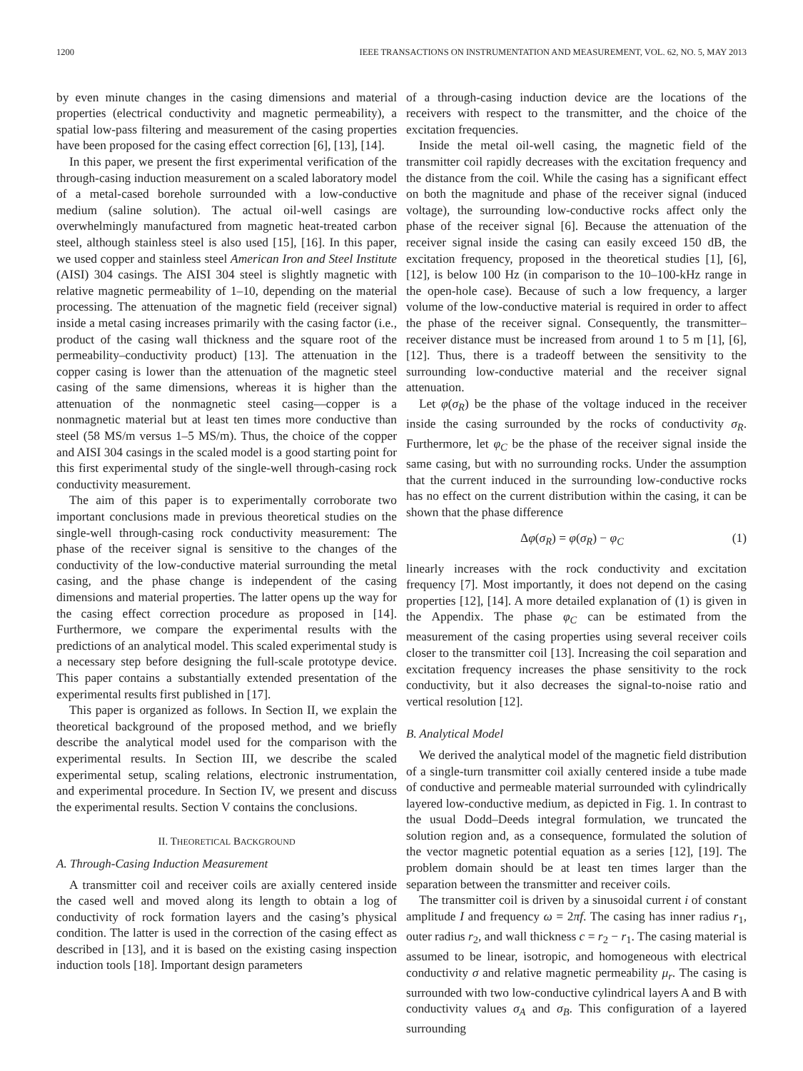1200 IEEE TRANSACTIONS ON INSTRUMENTATION AND MEASUREMENT, VOL. 62, NO. 5, MAY 2013
by even minute changes in the casing dimensions and material properties (electrical conductivity and magnetic permeability), a spatial low-pass filtering and measurement of the casing properties have been proposed for the casing effect correction [6], [13], [14].
In this paper, we present the first experimental verification of the through-casing induction measurement on a scaled laboratory model of a metal-cased borehole surrounded with a low-conductive medium (saline solution). The actual oil-well casings are overwhelmingly manufactured from magnetic heat-treated carbon steel, although stainless steel is also used [15], [16]. In this paper, we used copper and stainless steel American Iron and Steel Institute (AISI) 304 casings. The AISI 304 steel is slightly magnetic with relative magnetic permeability of 1–10, depending on the material processing. The attenuation of the magnetic field (receiver signal) inside a metal casing increases primarily with the casing factor (i.e., product of the casing wall thickness and the square root of the permeability–conductivity product) [13]. The attenuation in the copper casing is lower than the attenuation of the magnetic steel casing of the same dimensions, whereas it is higher than the attenuation of the nonmagnetic steel casing—copper is a nonmagnetic material but at least ten times more conductive than steel (58 MS/m versus 1–5 MS/m). Thus, the choice of the copper and AISI 304 casings in the scaled model is a good starting point for this first experimental study of the single-well through-casing rock conductivity measurement.
The aim of this paper is to experimentally corroborate two important conclusions made in previous theoretical studies on the single-well through-casing rock conductivity measurement: The phase of the receiver signal is sensitive to the changes of the conductivity of the low-conductive material surrounding the metal casing, and the phase change is independent of the casing dimensions and material properties. The latter opens up the way for the casing effect correction procedure as proposed in [14]. Furthermore, we compare the experimental results with the predictions of an analytical model. This scaled experimental study is a necessary step before designing the full-scale prototype device. This paper contains a substantially extended presentation of the experimental results first published in [17].
This paper is organized as follows. In Section II, we explain the theoretical background of the proposed method, and we briefly describe the analytical model used for the comparison with the experimental results. In Section III, we describe the scaled experimental setup, scaling relations, electronic instrumentation, and experimental procedure. In Section IV, we present and discuss the experimental results. Section V contains the conclusions.
II. THEORETICAL BACKGROUND
A. Through-Casing Induction Measurement
A transmitter coil and receiver coils are axially centered inside the cased well and moved along its length to obtain a log of conductivity of rock formation layers and the casing’s physical condition. The latter is used in the correction of the casing effect as described in [13], and it is based on the existing casing inspection induction tools [18]. Important design parameters
of a through-casing induction device are the locations of the receivers with respect to the transmitter, and the choice of the excitation frequencies.
Inside the metal oil-well casing, the magnetic field of the transmitter coil rapidly decreases with the excitation frequency and the distance from the coil. While the casing has a significant effect on both the magnitude and phase of the receiver signal (induced voltage), the surrounding low-conductive rocks affect only the phase of the receiver signal [6]. Because the attenuation of the receiver signal inside the casing can easily exceed 150 dB, the excitation frequency, proposed in the theoretical studies [1], [6], [12], is below 100 Hz (in comparison to the 10–100-kHz range in the open-hole case). Because of such a low frequency, a larger volume of the low-conductive material is required in order to affect the phase of the receiver signal. Consequently, the transmitter–receiver distance must be increased from around 1 to 5 m [1], [6], [12]. Thus, there is a tradeoff between the sensitivity to the surrounding low-conductive material and the receiver signal attenuation.
Let φ(σ<sub>R</sub>) be the phase of the voltage induced in the receiver inside the casing surrounded by the rocks of conductivity σ<sub>R</sub>. Furthermore, let φ<sub>C</sub> be the phase of the receiver signal inside the same casing, but with no surrounding rocks. Under the assumption that the current induced in the surrounding low-conductive rocks has no effect on the current distribution within the casing, it can be shown that the phase difference
Δφ(σ<sub>R</sub>) = φ(σ<sub>R</sub>) − φ<sub>C</sub> (1)
linearly increases with the rock conductivity and excitation frequency [7]. Most importantly, it does not depend on the casing properties [12], [14]. A more detailed explanation of (1) is given in the Appendix. The phase φ<sub>C</sub> can be estimated from the measurement of the casing properties using several receiver coils closer to the transmitter coil [13]. Increasing the coil separation and excitation frequency increases the phase sensitivity to the rock conductivity, but it also decreases the signal-to-noise ratio and vertical resolution [12].
B. Analytical Model
We derived the analytical model of the magnetic field distribution of a single-turn transmitter coil axially centered inside a tube made of conductive and permeable material surrounded with cylindrically layered low-conductive medium, as depicted in Fig. 1. In contrast to the usual Dodd–Deeds integral formulation, we truncated the solution region and, as a consequence, formulated the solution of the vector magnetic potential equation as a series [12], [19]. The problem domain should be at least ten times larger than the separation between the transmitter and receiver coils.
The transmitter coil is driven by a sinusoidal current i of constant amplitude I and frequency ω = 2πf. The casing has inner radius r<sub>1</sub>, outer radius r<sub>2</sub>, and wall thickness c = r<sub>2</sub> − r<sub>1</sub>. The casing material is assumed to be linear, isotropic, and homogeneous with electrical conductivity σ and relative magnetic permeability μ<sub>r</sub>. The casing is surrounded with two low-conductive cylindrical layers A and B with conductivity values σ<sub>A</sub> and σ<sub>B</sub>. This configuration of a layered surrounding